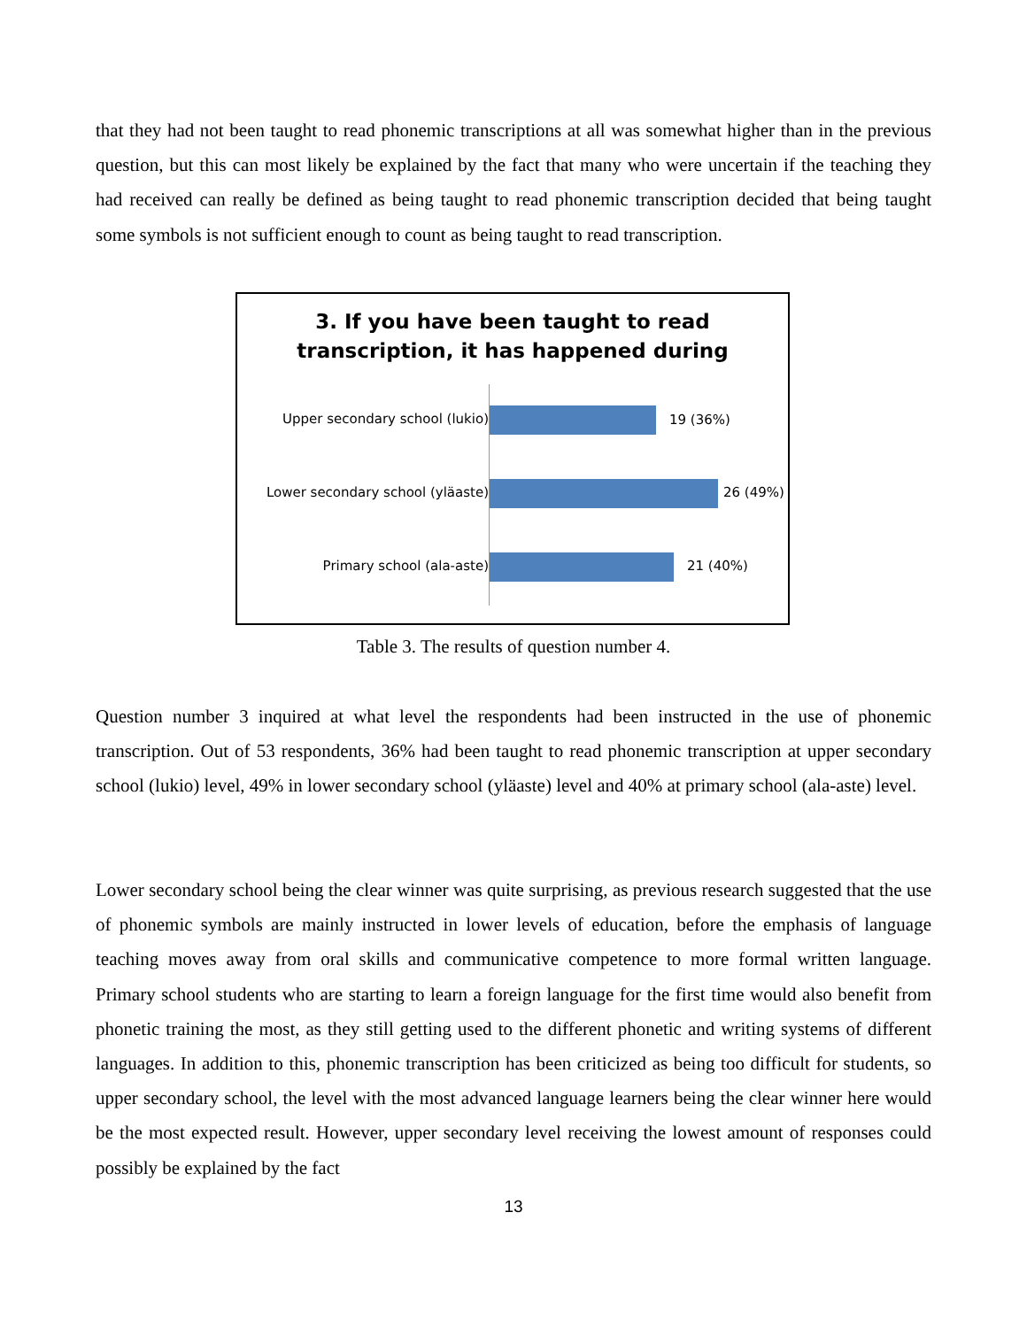that they had not been taught to read phonemic transcriptions at all was somewhat higher than in the previous question, but this can most likely be explained by the fact that many who were uncertain if the teaching they had received can really be defined as being taught to read phonemic transcription decided that being taught some symbols is not sufficient enough to count as being taught to read transcription.
3. If you have been taught to read
transcription, it has happened during
Upper secondary school (lukio) 19 (36%)
Lower secondary school (yläaste) 26 (49%)
Primary school (ala-aste) 21 (40%)
Table 3. The results of question number 4.
Question number 3 inquired at what level the respondents had been instructed in the use of phonemic transcription. Out of 53 respondents, 36% had been taught to read phonemic transcription at upper secondary school (lukio) level, 49% in lower secondary school (yläaste) level and 40% at primary school (ala-aste) level.
Lower secondary school being the clear winner was quite surprising, as previous research suggested that the use of phonemic symbols are mainly instructed in lower levels of education, before the emphasis of language teaching moves away from oral skills and communicative competence to more formal written language. Primary school students who are starting to learn a foreign language for the first time would also benefit from phonetic training the most, as they still getting used to the different phonetic and writing systems of different languages. In addition to this, phonemic transcription has been criticized as being too difficult for students, so upper secondary school, the level with the most advanced language learners being the clear winner here would be the most expected result. However, upper secondary level receiving the lowest amount of responses could possibly be explained by the fact
13